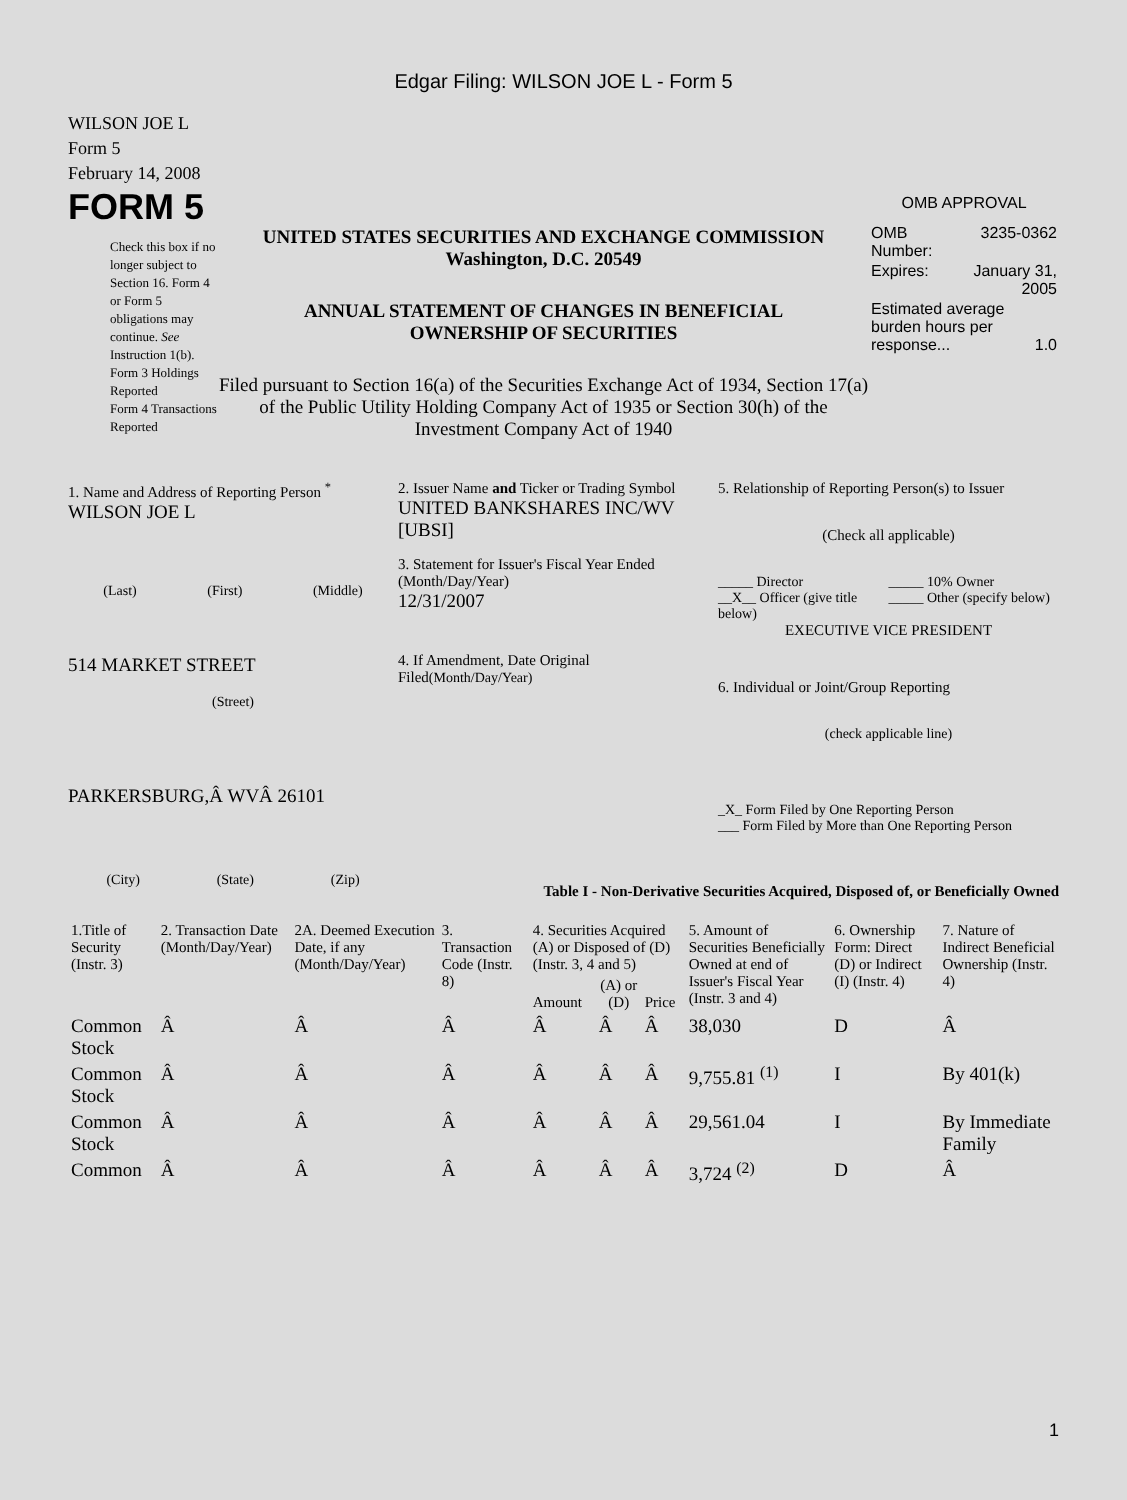Edgar Filing: WILSON JOE L - Form 5
WILSON JOE L
Form 5
February 14, 2008
FORM 5
Check this box if no longer subject to Section 16. Form 4 or Form 5 obligations may continue. See Instruction 1(b).
Form 3 Holdings Reported
Form 4 Transactions Reported
UNITED STATES SECURITIES AND EXCHANGE COMMISSION
Washington, D.C. 20549
ANNUAL STATEMENT OF CHANGES IN BENEFICIAL
OWNERSHIP OF SECURITIES
Filed pursuant to Section 16(a) of the Securities Exchange Act of 1934, Section 17(a) of the Public Utility Holding Company Act of 1935 or Section 30(h) of the Investment Company Act of 1940
OMB APPROVAL
| OMB Number: | 3235-0362 |
| Expires: | January 31, 2005 |
| Estimated average burden hours per response... 1.0 | |
1. Name and Address of Reporting Person <sup>*</sup>
WILSON JOE L
(Last) (First) (Middle)
514 MARKET STREET
(Street)
PARKERSBURG,Â WVÂ 26101
(City) (State) (Zip)
2. Issuer Name and Ticker or Trading Symbol
UNITED BANKSHARES INC/WV [UBSI]
3. Statement for Issuer's Fiscal Year Ended (Month/Day/Year)
12/31/2007
4. If Amendment, Date Original Filed(Month/Day/Year)
5. Relationship of Reporting Person(s) to Issuer
(Check all applicable)
_____ Director
__X__ Officer (give title below)
_____ 10% Owner
_____ Other (specify below)
EXECUTIVE VICE PRESIDENT
6. Individual or Joint/Group Reporting
(check applicable line)
_X_ Form Filed by One Reporting Person
___ Form Filed by More than One Reporting Person
Table I - Non-Derivative Securities Acquired, Disposed of, or Beneficially Owned
| 1.Title of Security (Instr. 3) | 2. Transaction Date (Month/Day/Year) | 2A. Deemed Execution Date, if any (Month/Day/Year) | 3. Transaction Code (Instr. 8) | 4. Securities Acquired (A) or Disposed of (D) (Instr. 3, 4 and 5) | | | 5. Amount of Securities Beneficially Owned at end of Issuer's Fiscal Year (Instr. 3 and 4) | 6. Ownership Form: Direct (D) or Indirect (I) (Instr. 4) | 7. Nature of Indirect Beneficial Ownership (Instr. 4) |
| --- | --- | --- | --- | --- | --- | --- | --- | --- | --- |
| | | | | Amount | (A) or (D) | Price | | | |
| Common Stock | Â | Â | Â | Â | Â | Â | 38,030 | D | Â |
| Common Stock | Â | Â | Â | Â | Â | Â | 9,755.81 <sup>(1)</sup> | I | By 401(k) |
| Common Stock | Â | Â | Â | Â | Â | Â | 29,561.04 | I | By Immediate Family |
| Common | Â | Â | Â | Â | Â | Â | 3,724 <sup>(2)</sup> | D | Â |
1